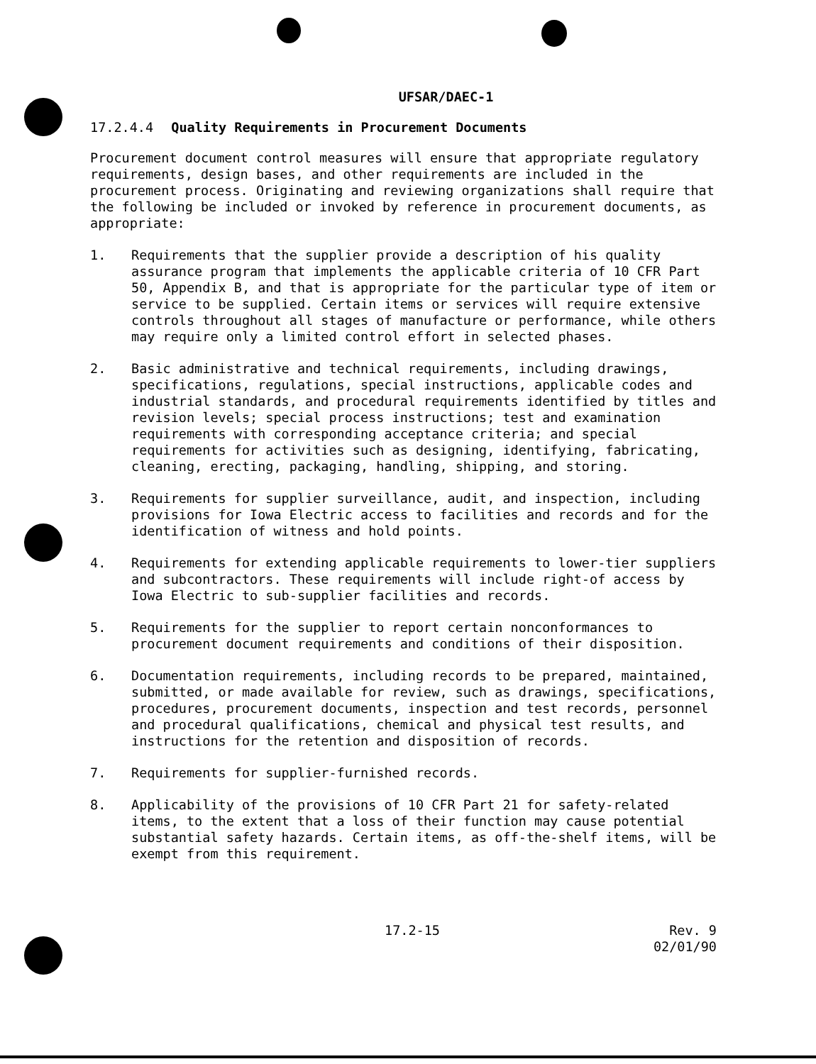UFSAR/DAEC-1
17.2.4.4 Quality Requirements in Procurement Documents
Procurement document control measures will ensure that appropriate regulatory requirements, design bases, and other requirements are included in the procurement process. Originating and reviewing organizations shall require that the following be included or invoked by reference in procurement documents, as appropriate:
1. Requirements that the supplier provide a description of his quality assurance program that implements the applicable criteria of 10 CFR Part 50, Appendix B, and that is appropriate for the particular type of item or service to be supplied. Certain items or services will require extensive controls throughout all stages of manufacture or performance, while others may require only a limited control effort in selected phases.
2. Basic administrative and technical requirements, including drawings, specifications, regulations, special instructions, applicable codes and industrial standards, and procedural requirements identified by titles and revision levels; special process instructions; test and examination requirements with corresponding acceptance criteria; and special requirements for activities such as designing, identifying, fabricating, cleaning, erecting, packaging, handling, shipping, and storing.
3. Requirements for supplier surveillance, audit, and inspection, including provisions for Iowa Electric access to facilities and records and for the identification of witness and hold points.
4. Requirements for extending applicable requirements to lower-tier suppliers and subcontractors. These requirements will include right-of access by Iowa Electric to sub-supplier facilities and records.
5. Requirements for the supplier to report certain nonconformances to procurement document requirements and conditions of their disposition.
6. Documentation requirements, including records to be prepared, maintained, submitted, or made available for review, such as drawings, specifications, procedures, procurement documents, inspection and test records, personnel and procedural qualifications, chemical and physical test results, and instructions for the retention and disposition of records.
7. Requirements for supplier-furnished records.
8. Applicability of the provisions of 10 CFR Part 21 for safety-related items, to the extent that a loss of their function may cause potential substantial safety hazards. Certain items, as off-the-shelf items, will be exempt from this requirement.
17.2-15 Rev. 9
02/01/90